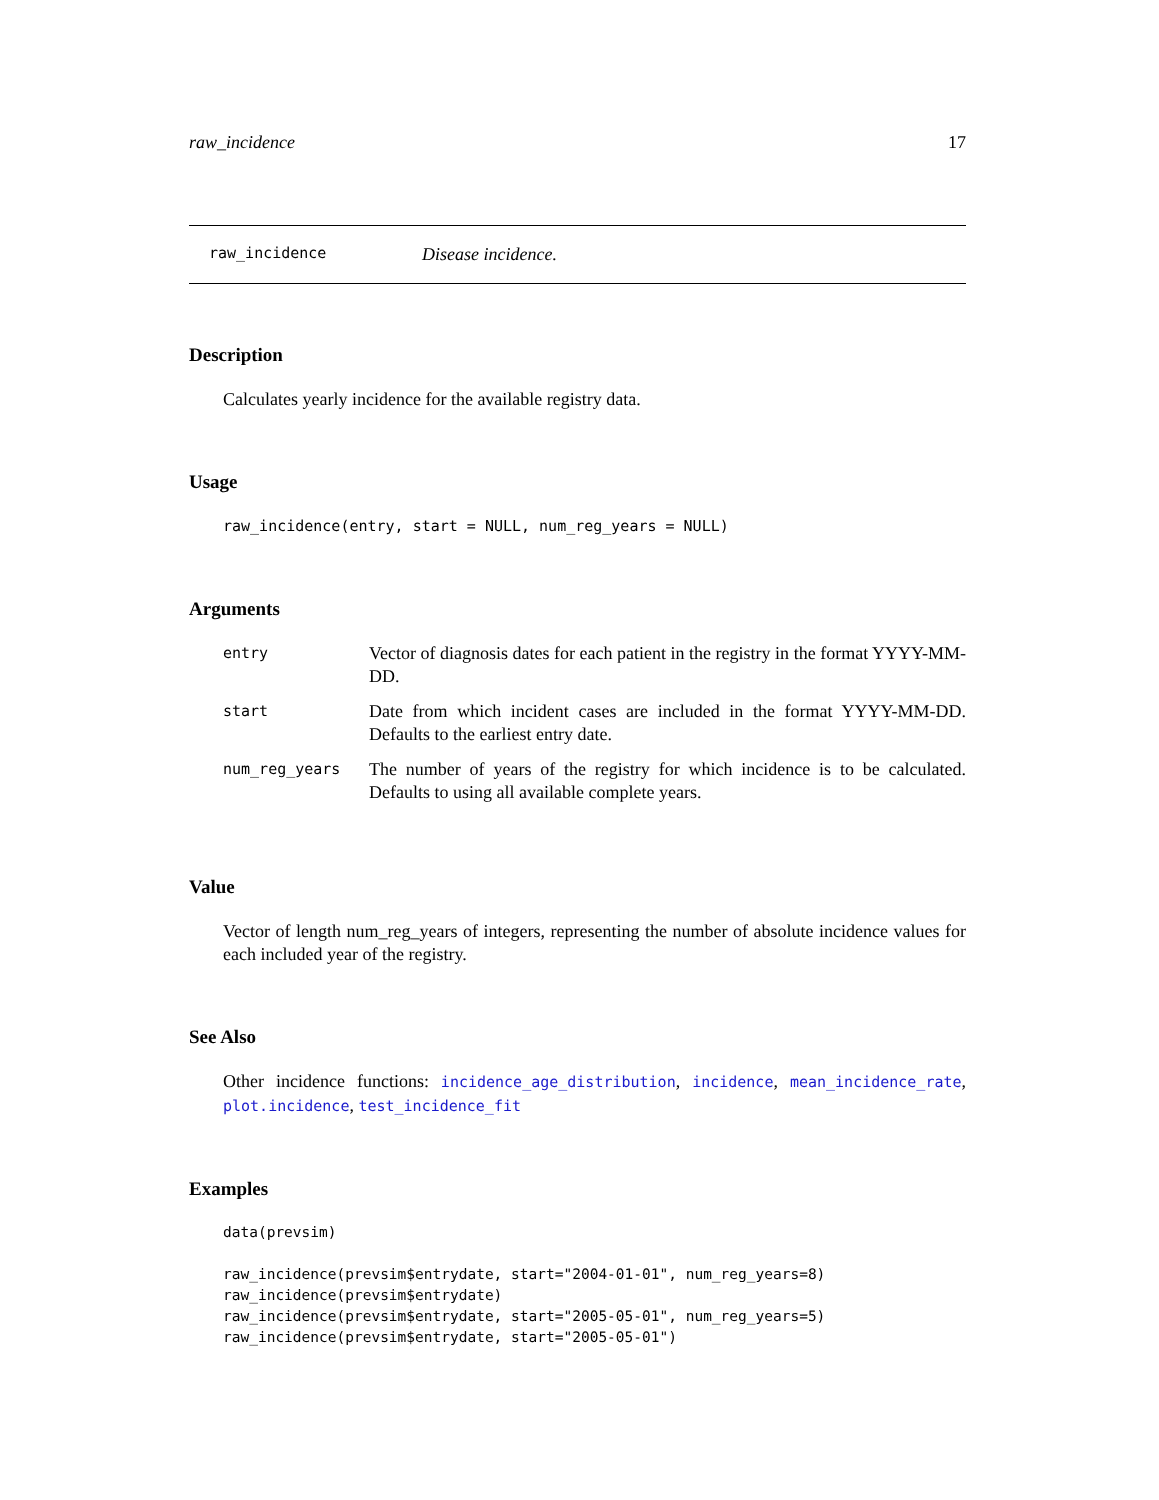raw_incidence 17
raw_incidence Disease incidence.
Description
Calculates yearly incidence for the available registry data.
Usage
raw_incidence(entry, start = NULL, num_reg_years = NULL)
Arguments
| entry | Vector of diagnosis dates for each patient in the registry in the format YYYY-MM-DD. |
| start | Date from which incident cases are included in the format YYYY-MM-DD. Defaults to the earliest entry date. |
| num_reg_years | The number of years of the registry for which incidence is to be calculated. Defaults to using all available complete years. |
Value
Vector of length num_reg_years of integers, representing the number of absolute incidence values for each included year of the registry.
See Also
Other incidence functions: incidence_age_distribution, incidence, mean_incidence_rate, plot.incidence, test_incidence_fit
Examples
data(prevsim)

raw_incidence(prevsim$entrydate, start="2004-01-01", num_reg_years=8)
raw_incidence(prevsim$entrydate)
raw_incidence(prevsim$entrydate, start="2005-05-01", num_reg_years=5)
raw_incidence(prevsim$entrydate, start="2005-05-01")